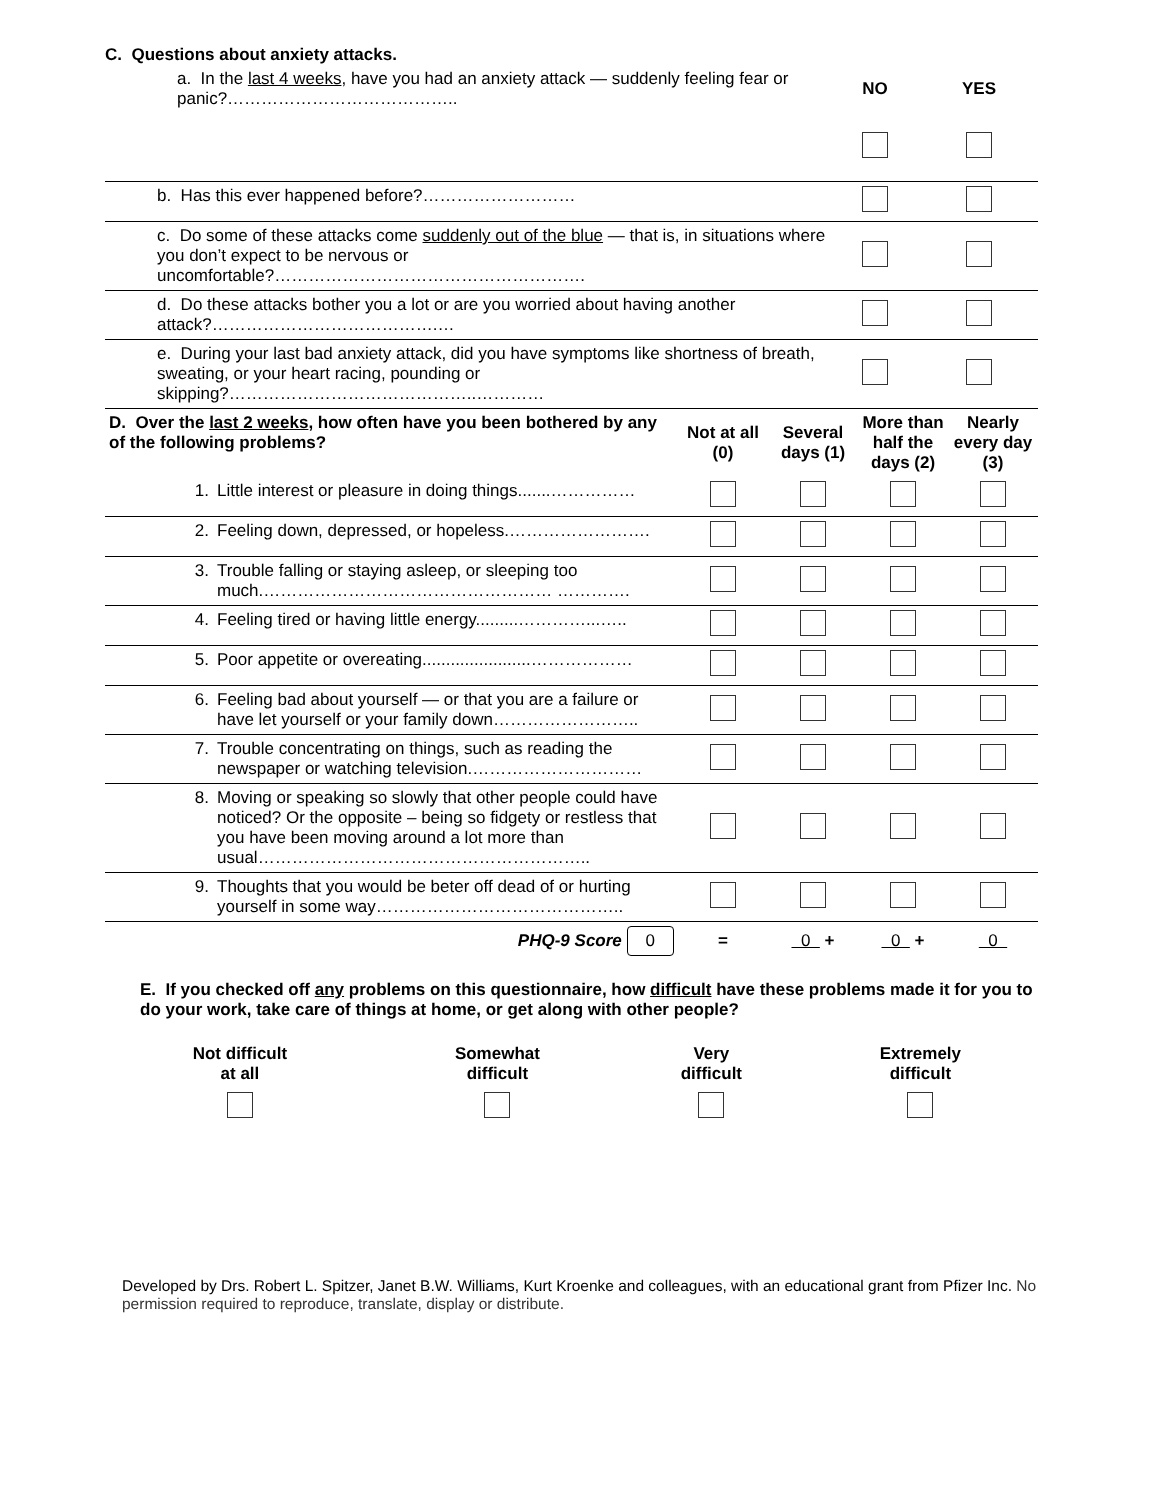C. Questions about anxiety attacks.
| | a. In the last 4 weeks , have you had an anxiety attack — suddenly feeling fear or panic?………………………………….. | NO | YES |
| | b. Has this ever happened before?……………………… | | |
| | c. Do some of these attacks come suddenly out of the blue — that is, in situations where you don’t expect to be nervous or uncomfortable?………………………………………………. | | |
| | d. Do these attacks bother you a lot or are you worried about having another attack?………………………………….… | | |
| | e. During your last bad anxiety attack, did you have symptoms like shortness of breath, sweating, or your heart racing, pounding or skipping?……………………………………..………… | | |
| D. Over the last 2 weeks , how often have you been bothered by any of the following problems? | | Not at all (0) | Several days (1) | More than half the days (2) | Nearly every day (3) |
| --- | --- | --- | --- | --- | --- |
| 1. | Little interest or pleasure in doing things.......…………… | | | | |
| 2. | Feeling down, depressed, or hopeless.……………………. | | | | |
| 3. | Trouble falling or staying asleep, or sleeping too much.…………………………………………… …………. | | | | |
| 4. | Feeling tired or having little energy.........…………...….. | | | | |
| 5. | Poor appetite or overeating.......................……………… | | | | |
| 6. | Feeling bad about yourself — or that you are a failure or have let yourself or your family down…………………….. | | | | |
| 7. | Trouble concentrating on things, such as reading the newspaper or watching television.………………………… | | | | |
| 8. | Moving or speaking so slowly that other people could have noticed? Or the opposite – being so fidgety or restless that you have been moving around a lot more than usual………………………………………………….. | | | | |
| 9. | Thoughts that you would be beter off dead of or hurting yourself in some way…………………………………….. | | | | |
| | PHQ-9 Score 0 | = | 0 + | 0 + | 0 |
E. If you checked off any problems on this questionnaire, how difficult have these problems made it for you to do your work, take care of things at home, or get along with other people?
| Not difficult at all | Somewhat difficult | Very difficult | Extremely difficult |
Developed by Drs. Robert L. Spitzer, Janet B.W. Williams, Kurt Kroenke and colleagues, with an educational grant from Pfizer Inc. No permission required to reproduce, translate, display or distribute.